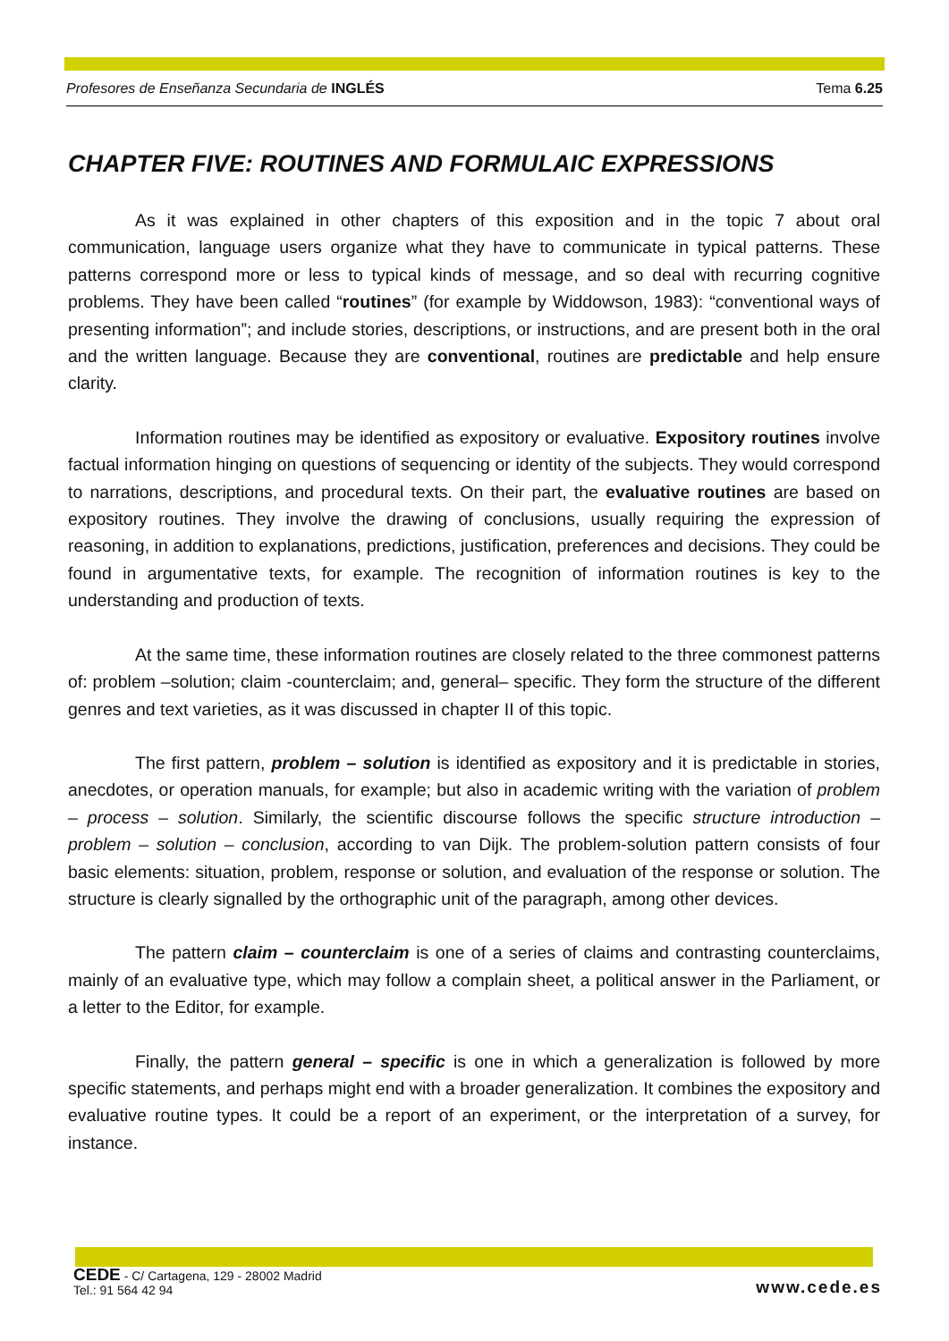Profesores de Enseñanza Secundaria de INGLÉS Tema 6.25
CHAPTER FIVE: ROUTINES AND FORMULAIC EXPRESSIONS
As it was explained in other chapters of this exposition and in the topic 7 about oral communication, language users organize what they have to communicate in typical patterns. These patterns correspond more or less to typical kinds of message, and so deal with recurring cognitive problems. They have been called “routines” (for example by Widdowson, 1983): “conventional ways of presenting information”; and include stories, descriptions, or instructions, and are present both in the oral and the written language. Because they are conventional, routines are predictable and help ensure clarity.
Information routines may be identified as expository or evaluative. Expository routines involve factual information hinging on questions of sequencing or identity of the subjects. They would correspond to narrations, descriptions, and procedural texts. On their part, the evaluative routines are based on expository routines. They involve the drawing of conclusions, usually requiring the expression of reasoning, in addition to explanations, predictions, justification, preferences and decisions. They could be found in argumentative texts, for example. The recognition of information routines is key to the understanding and production of texts.
At the same time, these information routines are closely related to the three commonest patterns of: problem –solution; claim -counterclaim; and, general– specific. They form the structure of the different genres and text varieties, as it was discussed in chapter II of this topic.
The first pattern, problem – solution is identified as expository and it is predictable in stories, anecdotes, or operation manuals, for example; but also in academic writing with the variation of problem – process – solution. Similarly, the scientific discourse follows the specific structure introduction – problem – solution – conclusion, according to van Dijk. The problem-solution pattern consists of four basic elements: situation, problem, response or solution, and evaluation of the response or solution. The structure is clearly signalled by the orthographic unit of the paragraph, among other devices.
The pattern claim – counterclaim is one of a series of claims and contrasting counterclaims, mainly of an evaluative type, which may follow a complain sheet, a political answer in the Parliament, or a letter to the Editor, for example.
Finally, the pattern general – specific is one in which a generalization is followed by more specific statements, and perhaps might end with a broader generalization. It combines the expository and evaluative routine types. It could be a report of an experiment, or the interpretation of a survey, for instance.
CEDE - C/ Cartagena, 129 - 28002 Madrid
Tel.: 91 564 42 94
www.cede.es